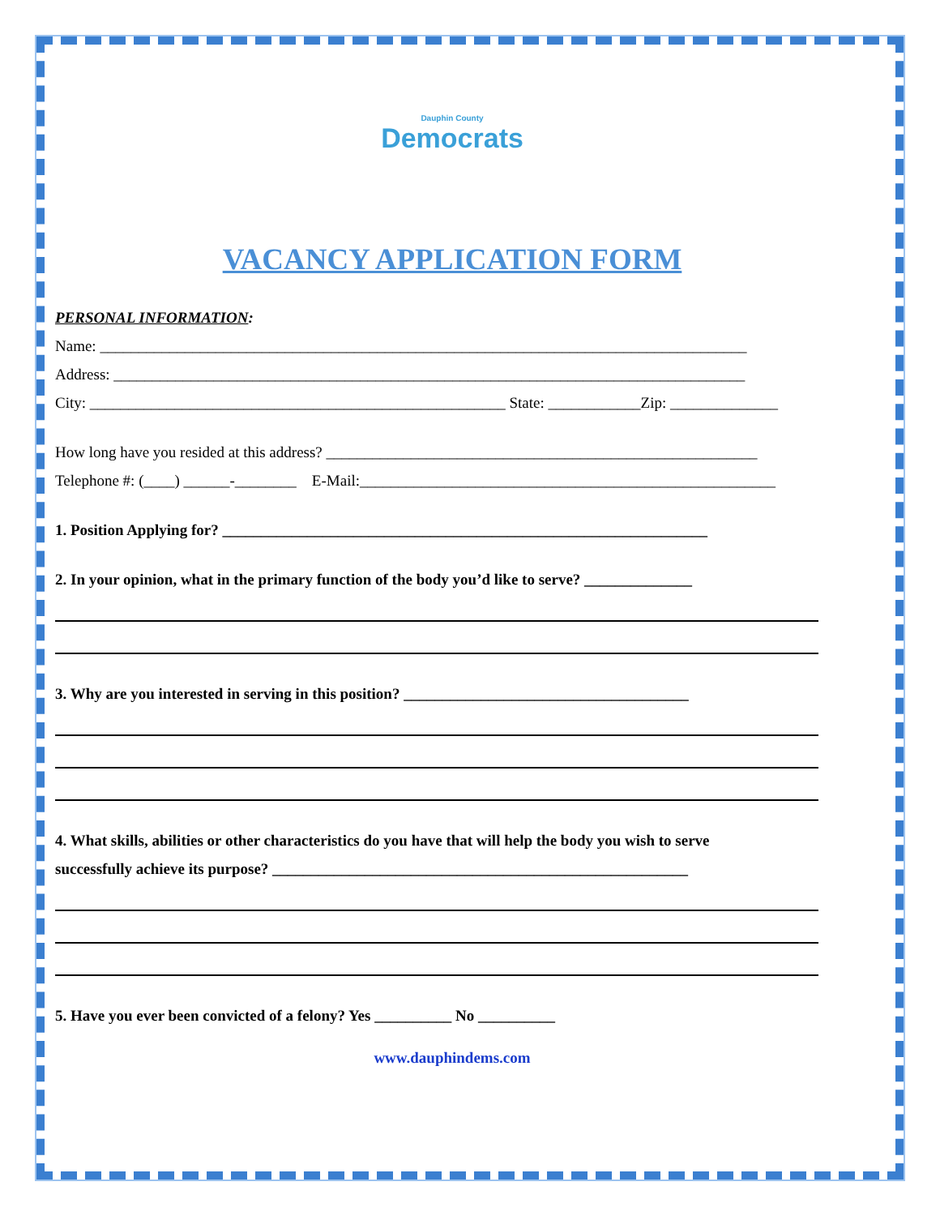Dauphin County
Democrats
VACANCY APPLICATION FORM
PERSONAL INFORMATION:
Name: ____________________________________________________________________________________
Address: __________________________________________________________________________________
City: ______________________________________________________ State: ____________Zip: ______________
How long have you resided at this address? ________________________________________________________
Telephone #: (____) ______-________ E-Mail:______________________________________________________
1. Position Applying for? _______________________________________________________________
2. In your opinion, what in the primary function of the body you’d like to serve? ______________
3. Why are you interested in serving in this position? _____________________________________
4. What skills, abilities or other characteristics do you have that will help the body you wish to serve
successfully achieve its purpose? ______________________________________________________
5. Have you ever been convicted of a felony? Yes __________ No __________
www.dauphindems.com